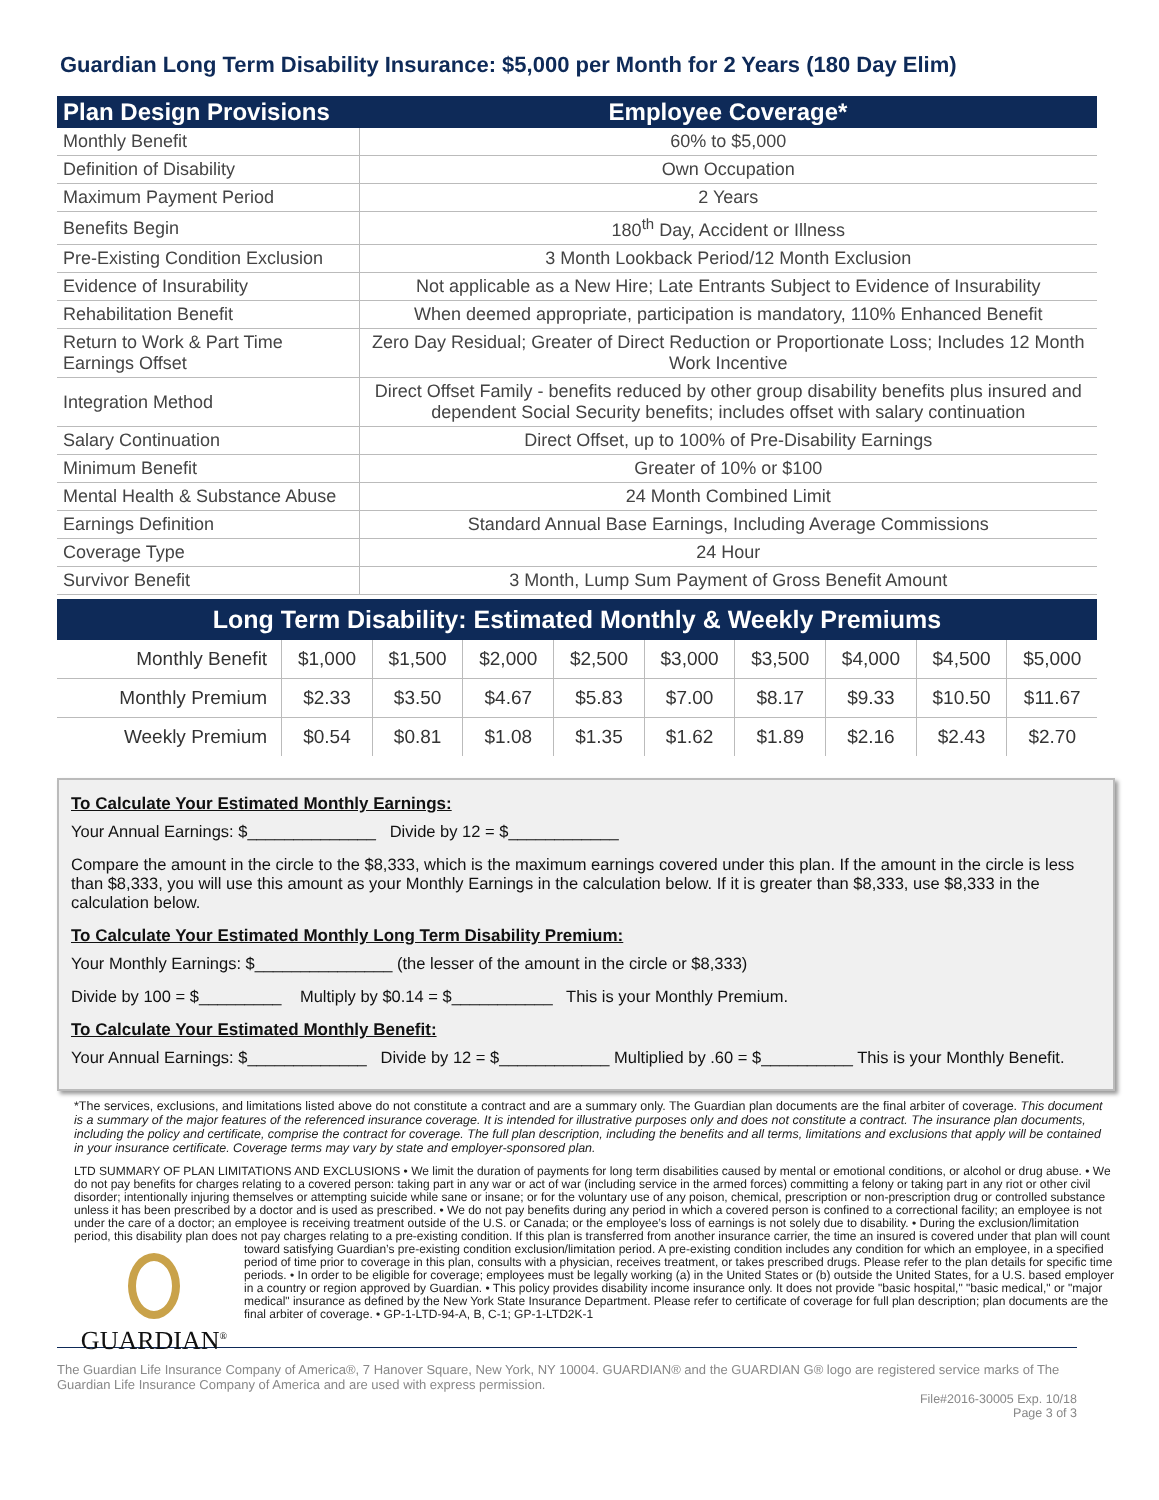Guardian Long Term Disability Insurance: $5,000 per Month for 2 Years (180 Day Elim)
| Plan Design Provisions | Employee Coverage* |
| --- | --- |
| Monthly Benefit | 60% to $5,000 |
| Definition of Disability | Own Occupation |
| Maximum Payment Period | 2 Years |
| Benefits Begin | 180<sup>th</sup> Day, Accident or Illness |
| Pre-Existing Condition Exclusion | 3 Month Lookback Period/12 Month Exclusion |
| Evidence of Insurability | Not applicable as a New Hire; Late Entrants Subject to Evidence of Insurability |
| Rehabilitation Benefit | When deemed appropriate, participation is mandatory, 110% Enhanced Benefit |
| Return to Work & Part Time Earnings Offset | Zero Day Residual; Greater of Direct Reduction or Proportionate Loss; Includes 12 Month Work Incentive |
| Integration Method | Direct Offset Family - benefits reduced by other group disability benefits plus insured and dependent Social Security benefits; includes offset with salary continuation |
| Salary Continuation | Direct Offset, up to 100% of Pre-Disability Earnings |
| Minimum Benefit | Greater of 10% or $100 |
| Mental Health & Substance Abuse | 24 Month Combined Limit |
| Earnings Definition | Standard Annual Base Earnings, Including Average Commissions |
| Coverage Type | 24 Hour |
| Survivor Benefit | 3 Month, Lump Sum Payment of Gross Benefit Amount |
Long Term Disability: Estimated Monthly & Weekly Premiums
| Monthly Benefit | $1,000 | $1,500 | $2,000 | $2,500 | $3,000 | $3,500 | $4,000 | $4,500 | $5,000 |
| Monthly Premium | $2.33 | $3.50 | $4.67 | $5.83 | $7.00 | $8.17 | $9.33 | $10.50 | $11.67 |
| Weekly Premium | $0.54 | $0.81 | $1.08 | $1.35 | $1.62 | $1.89 | $2.16 | $2.43 | $2.70 |
To Calculate Your Estimated Monthly Earnings:
Your Annual Earnings: $______________ Divide by 12 = $____________
Compare the amount in the circle to the $8,333, which is the maximum earnings covered under this plan. If the amount in the circle is less than $8,333, you will use this amount as your Monthly Earnings in the calculation below. If it is greater than $8,333, use $8,333 in the calculation below.
To Calculate Your Estimated Monthly Long Term Disability Premium:
Your Monthly Earnings: $_______________ (the lesser of the amount in the circle or $8,333)
Divide by 100 = $_________ Multiply by $0.14 = $___________ This is your Monthly Premium.
To Calculate Your Estimated Monthly Benefit:
Your Annual Earnings: $_____________ Divide by 12 = $____________ Multiplied by .60 = $__________ This is your Monthly Benefit.
*The services, exclusions, and limitations listed above do not constitute a contract and are a summary only. The Guardian plan documents are the final arbiter of coverage. This document is a summary of the major features of the referenced insurance coverage. It is intended for illustrative purposes only and does not constitute a contract. The insurance plan documents, including the policy and certificate, comprise the contract for coverage. The full plan description, including the benefits and all terms, limitations and exclusions that apply will be contained in your insurance certificate. Coverage terms may vary by state and employer-sponsored plan.
LTD SUMMARY OF PLAN LIMITATIONS AND EXCLUSIONS • We limit the duration of payments for long term disabilities caused by mental or emotional conditions, or alcohol or drug abuse. • We do not pay benefits for charges relating to a covered person: taking part in any war or act of war (including service in the armed forces) committing a felony or taking part in any riot or other civil disorder; intentionally injuring themselves or attempting suicide while sane or insane; or for the voluntary use of any poison, chemical, prescription or non-prescription drug or controlled substance unless it has been prescribed by a doctor and is used as prescribed. • We do not pay benefits during any period in which a covered person is confined to a correctional facility; an employee is not under the care of a doctor; an employee is receiving treatment outside of the U.S. or Canada; or the employee’s loss of earnings is not solely due to disability. • During the exclusion/limitation period, this disability plan does not pay charges relating to a pre-existing condition. If this plan is transferred from another insurance carrier, the time an insured is covered under that plan will count
GUARDIAN<sup>®</sup>
toward satisfying Guardian’s pre-existing condition exclusion/limitation period. A pre-existing condition includes any condition for which an employee, in a specified period of time prior to coverage in this plan, consults with a physician, receives treatment, or takes prescribed drugs. Please refer to the plan details for specific time periods. • In order to be eligible for coverage; employees must be legally working (a) in the United States or (b) outside the United States, for a U.S. based employer in a country or region approved by Guardian. • This policy provides disability income insurance only. It does not provide "basic hospital," "basic medical," or "major medical" insurance as defined by the New York State Insurance Department. Please refer to certificate of coverage for full plan description; plan documents are the final arbiter of coverage. • GP-1-LTD-94-A, B, C-1; GP-1-LTD2K-1
The Guardian Life Insurance Company of America®, 7 Hanover Square, New York, NY 10004. GUARDIAN® and the GUARDIAN G® logo are registered service marks of The Guardian Life Insurance Company of America and are used with express permission.
File#2016-30005 Exp. 10/18
Page 3 of 3